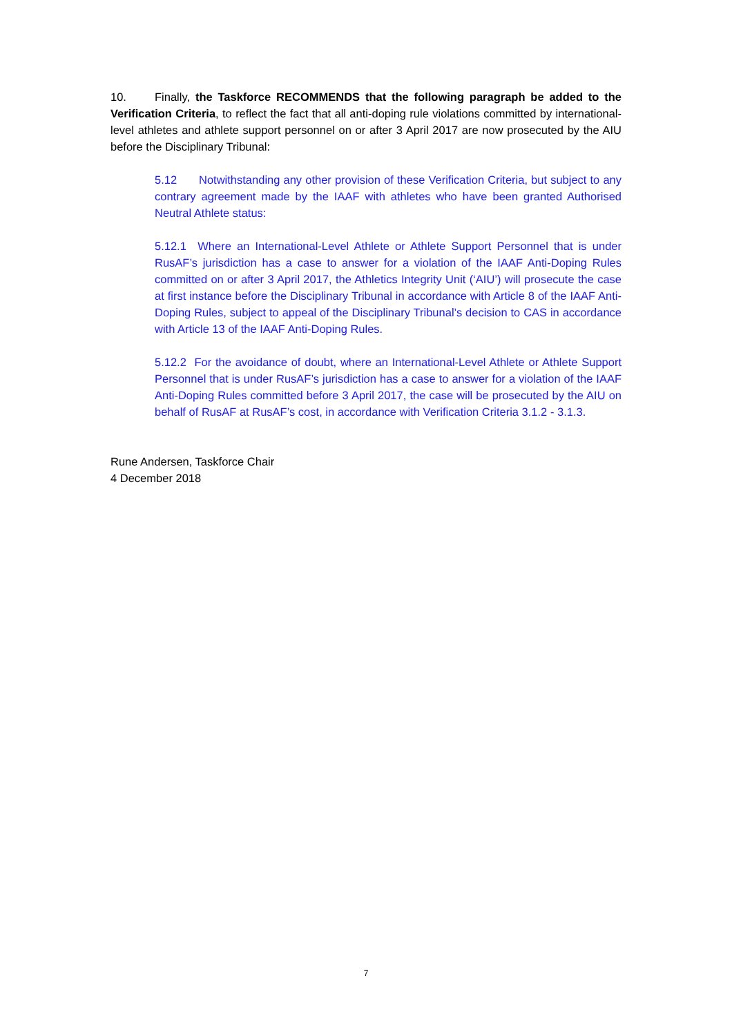10. Finally, the Taskforce RECOMMENDS that the following paragraph be added to the Verification Criteria, to reflect the fact that all anti-doping rule violations committed by international-level athletes and athlete support personnel on or after 3 April 2017 are now prosecuted by the AIU before the Disciplinary Tribunal:
5.12 Notwithstanding any other provision of these Verification Criteria, but subject to any contrary agreement made by the IAAF with athletes who have been granted Authorised Neutral Athlete status:
5.12.1 Where an International-Level Athlete or Athlete Support Personnel that is under RusAF’s jurisdiction has a case to answer for a violation of the IAAF Anti-Doping Rules committed on or after 3 April 2017, the Athletics Integrity Unit (‘AIU’) will prosecute the case at first instance before the Disciplinary Tribunal in accordance with Article 8 of the IAAF Anti-Doping Rules, subject to appeal of the Disciplinary Tribunal’s decision to CAS in accordance with Article 13 of the IAAF Anti-Doping Rules.
5.12.2 For the avoidance of doubt, where an International-Level Athlete or Athlete Support Personnel that is under RusAF’s jurisdiction has a case to answer for a violation of the IAAF Anti-Doping Rules committed before 3 April 2017, the case will be prosecuted by the AIU on behalf of RusAF at RusAF’s cost, in accordance with Verification Criteria 3.1.2 - 3.1.3.
Rune Andersen, Taskforce Chair
4 December 2018
7